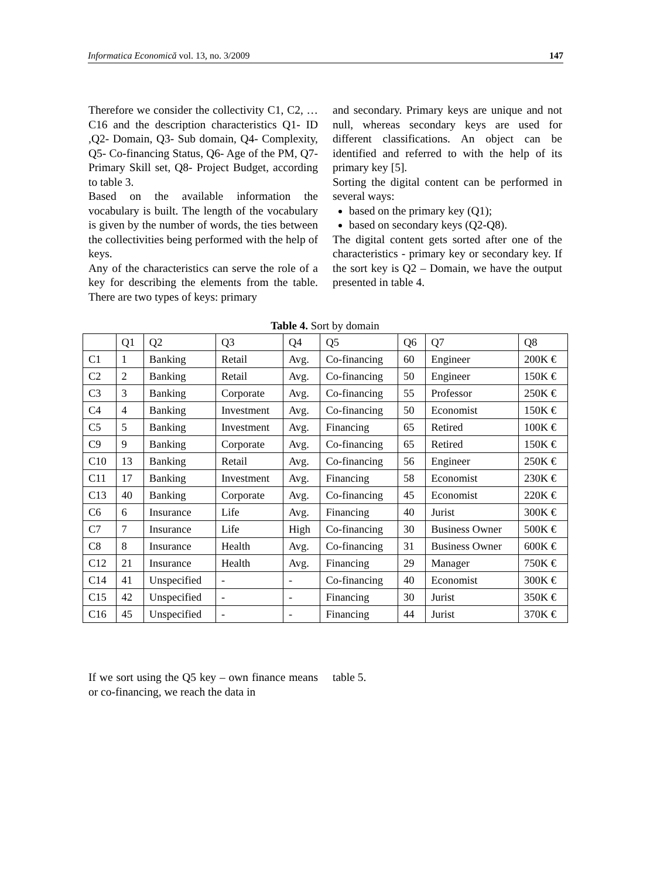Informatica Economică vol. 13, no. 3/2009 147
Therefore we consider the collectivity C1, C2, … C16 and the description characteristics Q1- ID ,Q2- Domain, Q3- Sub domain, Q4- Complexity, Q5- Co-financing Status, Q6- Age of the PM, Q7- Primary Skill set, Q8- Project Budget, according to table 3.
Based on the available information the vocabulary is built. The length of the vocabulary is given by the number of words, the ties between the collectivities being performed with the help of keys.
Any of the characteristics can serve the role of a key for describing the elements from the table. There are two types of keys: primary
and secondary. Primary keys are unique and not null, whereas secondary keys are used for different classifications. An object can be identified and referred to with the help of its primary key [5].
Sorting the digital content can be performed in several ways:
based on the primary key (Q1);
based on secondary keys (Q2-Q8).
The digital content gets sorted after one of the characteristics - primary key or secondary key. If the sort key is Q2 – Domain, we have the output presented in table 4.
Table 4. Sort by domain
| | Q1 | Q2 | Q3 | Q4 | Q5 | Q6 | Q7 | Q8 |
| --- | --- | --- | --- | --- | --- | --- | --- | --- |
| C1 | 1 | Banking | Retail | Avg. | Co-financing | 60 | Engineer | 200K € |
| C2 | 2 | Banking | Retail | Avg. | Co-financing | 50 | Engineer | 150K € |
| C3 | 3 | Banking | Corporate | Avg. | Co-financing | 55 | Professor | 250K € |
| C4 | 4 | Banking | Investment | Avg. | Co-financing | 50 | Economist | 150K € |
| C5 | 5 | Banking | Investment | Avg. | Financing | 65 | Retired | 100K € |
| C9 | 9 | Banking | Corporate | Avg. | Co-financing | 65 | Retired | 150K € |
| C10 | 13 | Banking | Retail | Avg. | Co-financing | 56 | Engineer | 250K € |
| C11 | 17 | Banking | Investment | Avg. | Financing | 58 | Economist | 230K € |
| C13 | 40 | Banking | Corporate | Avg. | Co-financing | 45 | Economist | 220K € |
| C6 | 6 | Insurance | Life | Avg. | Financing | 40 | Jurist | 300K € |
| C7 | 7 | Insurance | Life | High | Co-financing | 30 | Business Owner | 500K € |
| C8 | 8 | Insurance | Health | Avg. | Co-financing | 31 | Business Owner | 600K € |
| C12 | 21 | Insurance | Health | Avg. | Financing | 29 | Manager | 750K € |
| C14 | 41 | Unspecified | - | - | Co-financing | 40 | Economist | 300K € |
| C15 | 42 | Unspecified | - | - | Financing | 30 | Jurist | 350K € |
| C16 | 45 | Unspecified | - | - | Financing | 44 | Jurist | 370K € |
If we sort using the Q5 key – own finance means or co-financing, we reach the data in
table 5.